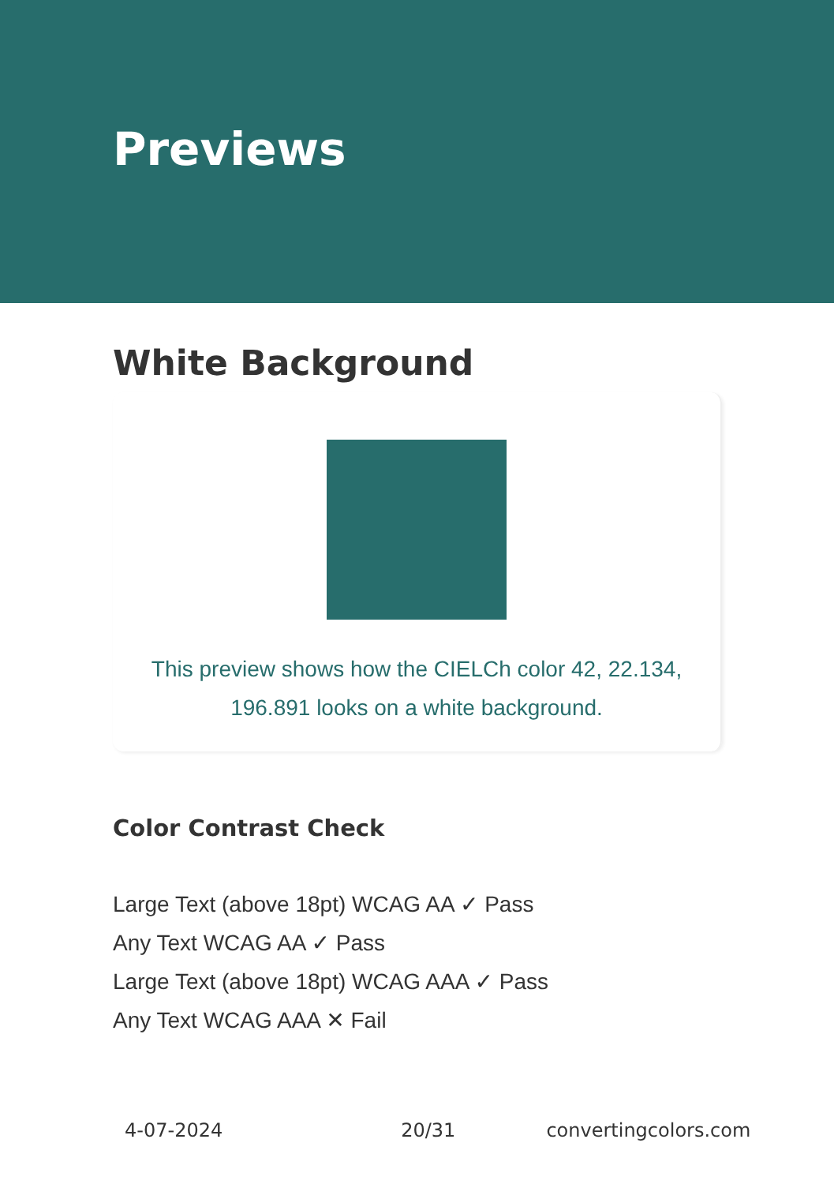Previews
White Background
This preview shows how the CIELCh color 42, 22.134,
196.891 looks on a white background.
Color Contrast Check
Large Text (above 18pt) WCAG AA ✓ Pass
Any Text WCAG AA ✓ Pass
Large Text (above 18pt) WCAG AAA ✓ Pass
Any Text WCAG AAA ✕ Fail
4-07-2024 20/31 convertingcolors.com